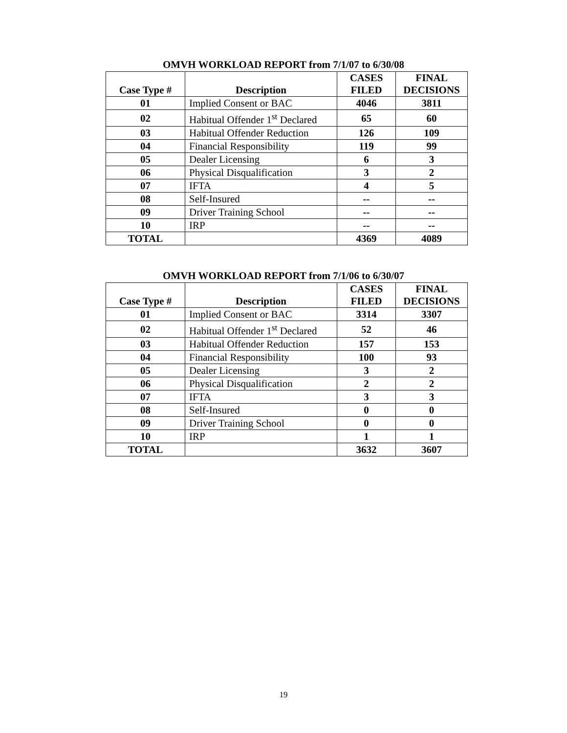OMVH WORKLOAD REPORT from 7/1/07 to 6/30/08
| Case Type # | Description | CASES FILED | FINAL DECISIONS |
| --- | --- | --- | --- |
| 01 | Implied Consent or BAC | 4046 | 3811 |
| 02 | Habitual Offender 1<sup>st</sup> Declared | 65 | 60 |
| 03 | Habitual Offender Reduction | 126 | 109 |
| 04 | Financial Responsibility | 119 | 99 |
| 05 | Dealer Licensing | 6 | 3 |
| 06 | Physical Disqualification | 3 | 2 |
| 07 | IFTA | 4 | 5 |
| 08 | Self-Insured | -- | -- |
| 09 | Driver Training School | -- | -- |
| 10 | IRP | -- | -- |
| TOTAL | | 4369 | 4089 |
OMVH WORKLOAD REPORT from 7/1/06 to 6/30/07
| Case Type # | Description | CASES FILED | FINAL DECISIONS |
| --- | --- | --- | --- |
| 01 | Implied Consent or BAC | 3314 | 3307 |
| 02 | Habitual Offender 1<sup>st</sup> Declared | 52 | 46 |
| 03 | Habitual Offender Reduction | 157 | 153 |
| 04 | Financial Responsibility | 100 | 93 |
| 05 | Dealer Licensing | 3 | 2 |
| 06 | Physical Disqualification | 2 | 2 |
| 07 | IFTA | 3 | 3 |
| 08 | Self-Insured | 0 | 0 |
| 09 | Driver Training School | 0 | 0 |
| 10 | IRP | 1 | 1 |
| TOTAL | | 3632 | 3607 |
19